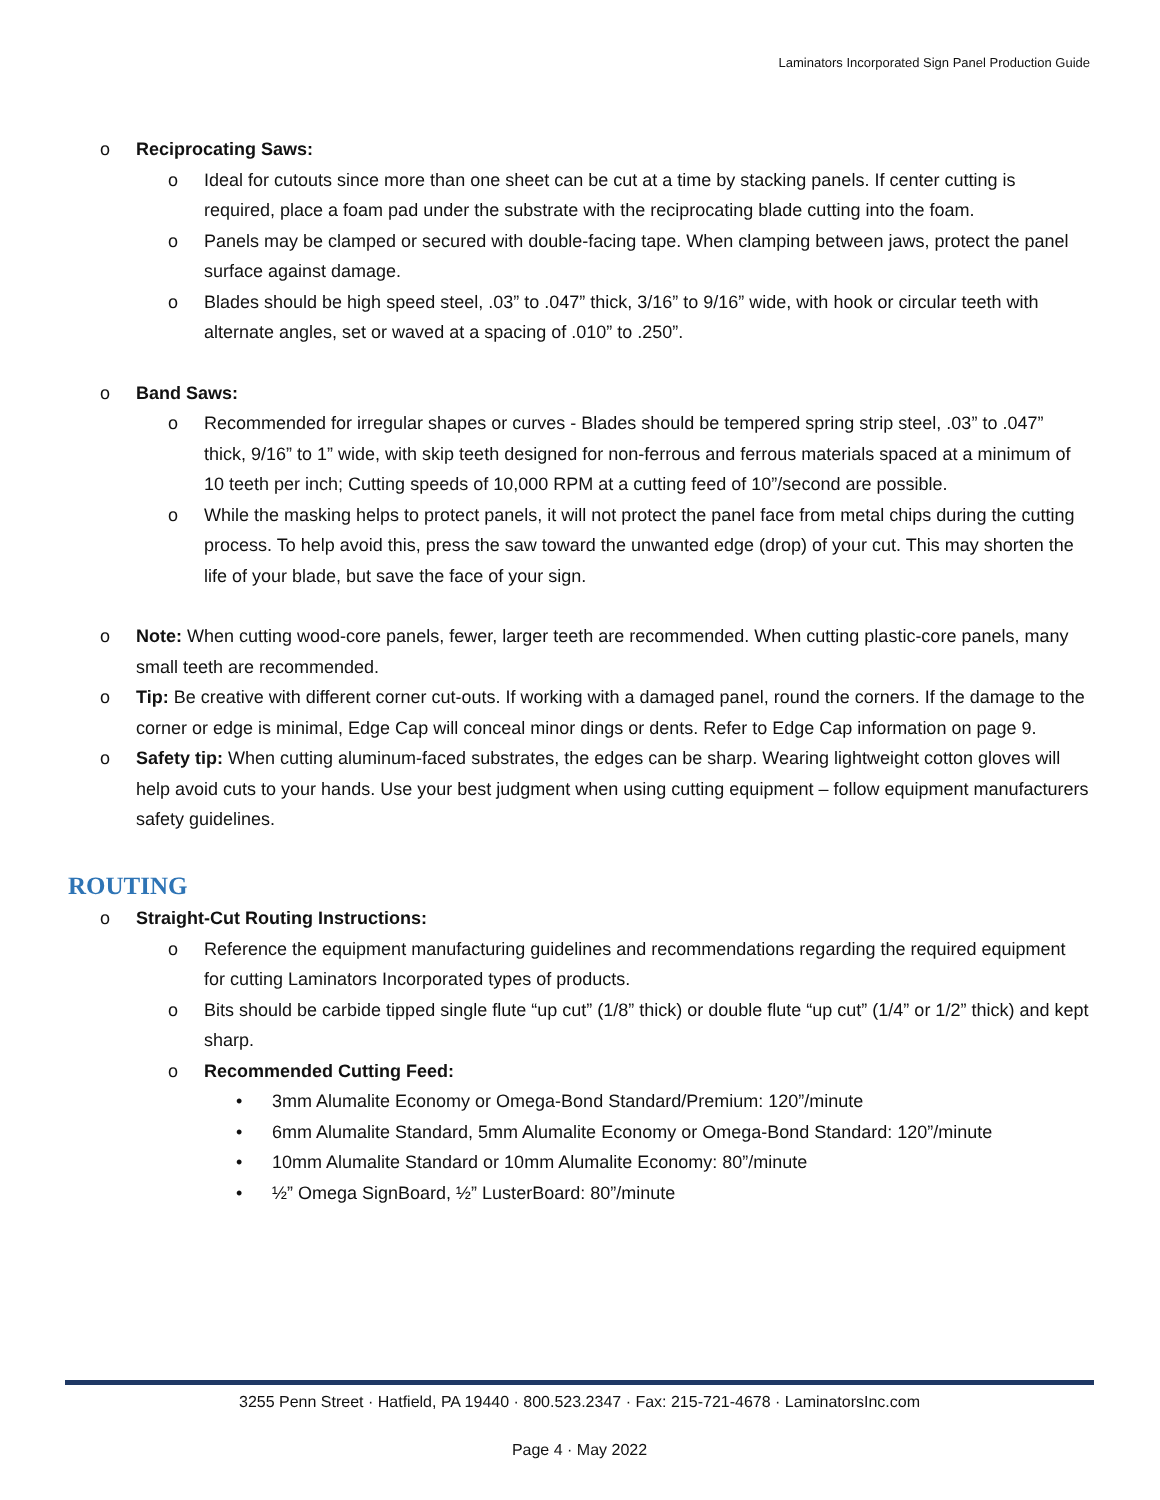Laminators Incorporated Sign Panel Production Guide
o Reciprocating Saws:
o Ideal for cutouts since more than one sheet can be cut at a time by stacking panels. If center cutting is required, place a foam pad under the substrate with the reciprocating blade cutting into the foam.
o Panels may be clamped or secured with double-facing tape. When clamping between jaws, protect the panel surface against damage.
o Blades should be high speed steel, .03” to .047” thick, 3/16” to 9/16” wide, with hook or circular teeth with alternate angles, set or waved at a spacing of .010” to .250”.
o Band Saws:
o Recommended for irregular shapes or curves - Blades should be tempered spring strip steel, .03” to .047” thick, 9/16” to 1” wide, with skip teeth designed for non-ferrous and ferrous materials spaced at a minimum of 10 teeth per inch; Cutting speeds of 10,000 RPM at a cutting feed of 10”/second are possible.
o While the masking helps to protect panels, it will not protect the panel face from metal chips during the cutting process. To help avoid this, press the saw toward the unwanted edge (drop) of your cut. This may shorten the life of your blade, but save the face of your sign.
o Note: When cutting wood-core panels, fewer, larger teeth are recommended. When cutting plastic-core panels, many small teeth are recommended.
o Tip: Be creative with different corner cut-outs. If working with a damaged panel, round the corners. If the damage to the corner or edge is minimal, Edge Cap will conceal minor dings or dents. Refer to Edge Cap information on page 9.
o Safety tip: When cutting aluminum-faced substrates, the edges can be sharp. Wearing lightweight cotton gloves will help avoid cuts to your hands. Use your best judgment when using cutting equipment – follow equipment manufacturers safety guidelines.
ROUTING
o Straight-Cut Routing Instructions:
o Reference the equipment manufacturing guidelines and recommendations regarding the required equipment for cutting Laminators Incorporated types of products.
o Bits should be carbide tipped single flute “up cut” (1/8” thick) or double flute “up cut” (1/4” or 1/2” thick) and kept sharp.
o Recommended Cutting Feed:
• 3mm Alumalite Economy or Omega-Bond Standard/Premium: 120”/minute
• 6mm Alumalite Standard, 5mm Alumalite Economy or Omega-Bond Standard: 120”/minute
• 10mm Alumalite Standard or 10mm Alumalite Economy: 80”/minute
• ½” Omega SignBoard, ½” LusterBoard: 80”/minute
3255 Penn Street · Hatfield, PA 19440 · 800.523.2347 · Fax: 215-721-4678 · LaminatorsInc.com
Page 4 · May 2022